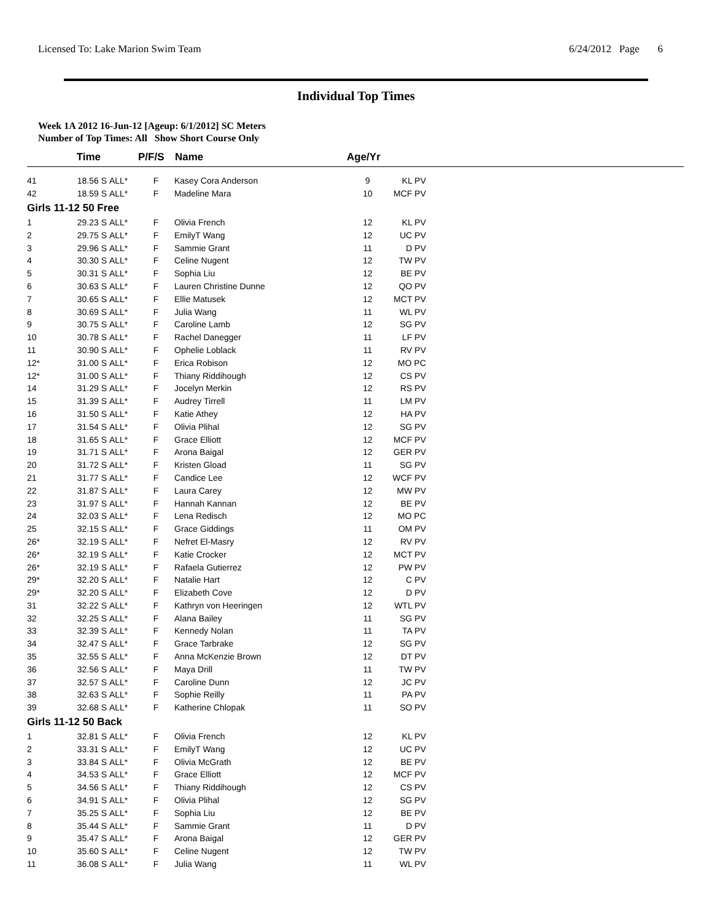Licensed To: Lake Marion Swim Team 6/24/2012 Page 6
Individual Top Times
Week 1A 2012 16-Jun-12 [Ageup: 6/1/2012] SC Meters
Number of Top Times: All Show Short Course Only
| | Time | | P/F/S | Name | Age/Yr | | |
| --- | --- | --- | --- | --- | --- | --- | --- |
| 41 | 18.56 S | ALL* | F | Kasey Cora Anderson | 9 | KL PV | |
| 42 | 18.59 S | ALL* | F | Madeline Mara | 10 | MCF PV | |
| Girls 11-12 50 Free | | | | | | | |
| 1 | 29.23 S | ALL* | F | Olivia French | 12 | KL PV | |
| 2 | 29.75 S | ALL* | F | EmilyT Wang | 12 | UC PV | |
| 3 | 29.96 S | ALL* | F | Sammie Grant | 11 | D PV | |
| 4 | 30.30 S | ALL* | F | Celine Nugent | 12 | TW PV | |
| 5 | 30.31 S | ALL* | F | Sophia Liu | 12 | BE PV | |
| 6 | 30.63 S | ALL* | F | Lauren Christine Dunne | 12 | QO PV | |
| 7 | 30.65 S | ALL* | F | Ellie Matusek | 12 | MCT PV | |
| 8 | 30.69 S | ALL* | F | Julia Wang | 11 | WL PV | |
| 9 | 30.75 S | ALL* | F | Caroline Lamb | 12 | SG PV | |
| 10 | 30.78 S | ALL* | F | Rachel Danegger | 11 | LF PV | |
| 11 | 30.90 S | ALL* | F | Ophelie Loblack | 11 | RV PV | |
| 12* | 31.00 S | ALL* | F | Erica Robison | 12 | MO PC | |
| 12* | 31.00 S | ALL* | F | Thiany Riddihough | 12 | CS PV | |
| 14 | 31.29 S | ALL* | F | Jocelyn Merkin | 12 | RS PV | |
| 15 | 31.39 S | ALL* | F | Audrey Tirrell | 11 | LM PV | |
| 16 | 31.50 S | ALL* | F | Katie Athey | 12 | HA PV | |
| 17 | 31.54 S | ALL* | F | Olivia Plihal | 12 | SG PV | |
| 18 | 31.65 S | ALL* | F | Grace Elliott | 12 | MCF PV | |
| 19 | 31.71 S | ALL* | F | Arona Baigal | 12 | GER PV | |
| 20 | 31.72 S | ALL* | F | Kristen Gload | 11 | SG PV | |
| 21 | 31.77 S | ALL* | F | Candice Lee | 12 | WCF PV | |
| 22 | 31.87 S | ALL* | F | Laura Carey | 12 | MW PV | |
| 23 | 31.97 S | ALL* | F | Hannah Kannan | 12 | BE PV | |
| 24 | 32.03 S | ALL* | F | Lena Redisch | 12 | MO PC | |
| 25 | 32.15 S | ALL* | F | Grace Giddings | 11 | OM PV | |
| 26* | 32.19 S | ALL* | F | Nefret El-Masry | 12 | RV PV | |
| 26* | 32.19 S | ALL* | F | Katie Crocker | 12 | MCT PV | |
| 26* | 32.19 S | ALL* | F | Rafaela Gutierrez | 12 | PW PV | |
| 29* | 32.20 S | ALL* | F | Natalie Hart | 12 | C PV | |
| 29* | 32.20 S | ALL* | F | Elizabeth Cove | 12 | D PV | |
| 31 | 32.22 S | ALL* | F | Kathryn von Heeringen | 12 | WTL PV | |
| 32 | 32.25 S | ALL* | F | Alana Bailey | 11 | SG PV | |
| 33 | 32.39 S | ALL* | F | Kennedy Nolan | 11 | TA PV | |
| 34 | 32.47 S | ALL* | F | Grace Tarbrake | 12 | SG PV | |
| 35 | 32.55 S | ALL* | F | Anna McKenzie Brown | 12 | DT PV | |
| 36 | 32.56 S | ALL* | F | Maya Drill | 11 | TW PV | |
| 37 | 32.57 S | ALL* | F | Caroline Dunn | 12 | JC PV | |
| 38 | 32.63 S | ALL* | F | Sophie Reilly | 11 | PA PV | |
| 39 | 32.68 S | ALL* | F | Katherine Chlopak | 11 | SO PV | |
| Girls 11-12 50 Back | | | | | | | |
| 1 | 32.81 S | ALL* | F | Olivia French | 12 | KL PV | |
| 2 | 33.31 S | ALL* | F | EmilyT Wang | 12 | UC PV | |
| 3 | 33.84 S | ALL* | F | Olivia McGrath | 12 | BE PV | |
| 4 | 34.53 S | ALL* | F | Grace Elliott | 12 | MCF PV | |
| 5 | 34.56 S | ALL* | F | Thiany Riddihough | 12 | CS PV | |
| 6 | 34.91 S | ALL* | F | Olivia Plihal | 12 | SG PV | |
| 7 | 35.25 S | ALL* | F | Sophia Liu | 12 | BE PV | |
| 8 | 35.44 S | ALL* | F | Sammie Grant | 11 | D PV | |
| 9 | 35.47 S | ALL* | F | Arona Baigal | 12 | GER PV | |
| 10 | 35.60 S | ALL* | F | Celine Nugent | 12 | TW PV | |
| 11 | 36.08 S | ALL* | F | Julia Wang | 11 | WL PV | |